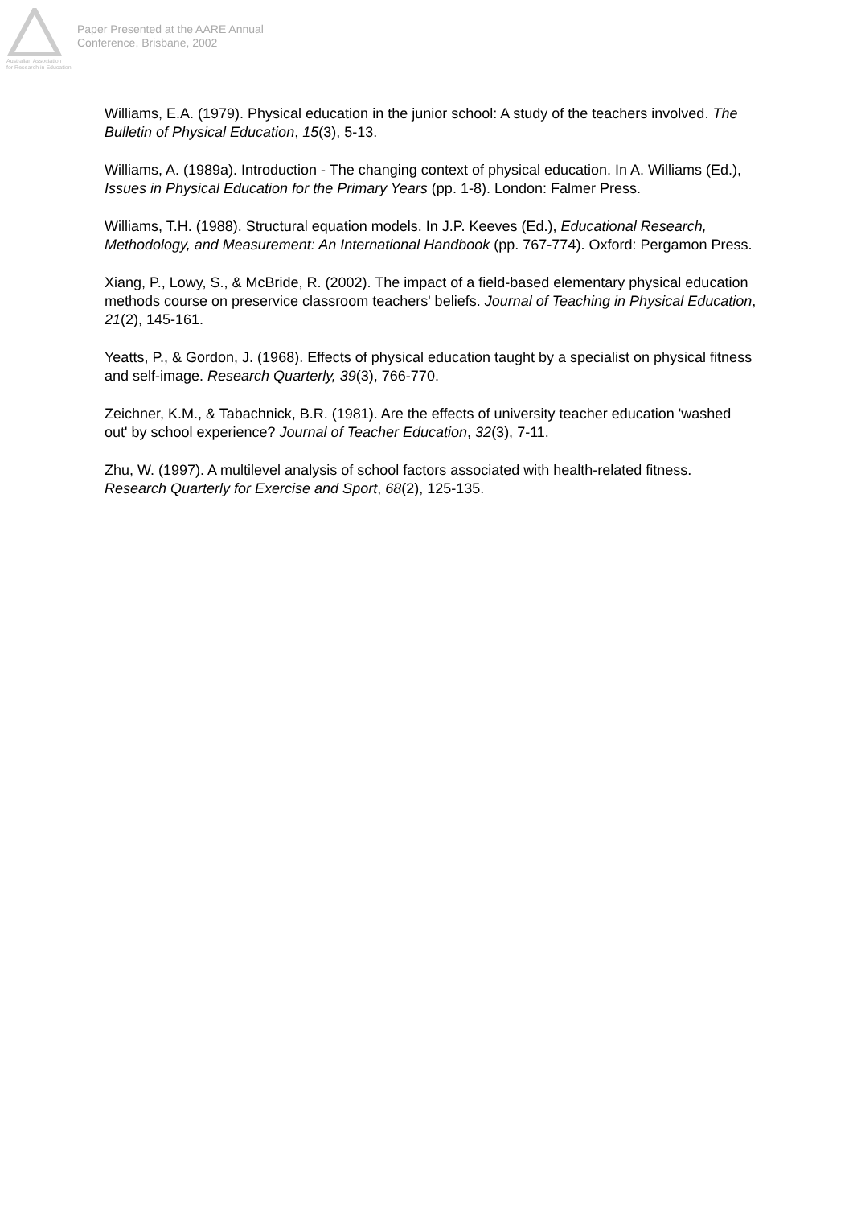Australian Association
for Research in Education
Paper Presented at the AARE Annual
Conference, Brisbane, 2002
Williams, E.A. (1979). Physical education in the junior school: A study of the teachers involved. The Bulletin of Physical Education, 15(3), 5-13.
Williams, A. (1989a). Introduction - The changing context of physical education. In A. Williams (Ed.), Issues in Physical Education for the Primary Years (pp. 1-8). London: Falmer Press.
Williams, T.H. (1988). Structural equation models. In J.P. Keeves (Ed.), Educational Research, Methodology, and Measurement: An International Handbook (pp. 767-774). Oxford: Pergamon Press.
Xiang, P., Lowy, S., & McBride, R. (2002). The impact of a field-based elementary physical education methods course on preservice classroom teachers' beliefs. Journal of Teaching in Physical Education, 21(2), 145-161.
Yeatts, P., & Gordon, J. (1968). Effects of physical education taught by a specialist on physical fitness and self-image. Research Quarterly, 39(3), 766-770.
Zeichner, K.M., & Tabachnick, B.R. (1981). Are the effects of university teacher education 'washed out' by school experience? Journal of Teacher Education, 32(3), 7-11.
Zhu, W. (1997). A multilevel analysis of school factors associated with health-related fitness. Research Quarterly for Exercise and Sport, 68(2), 125-135.